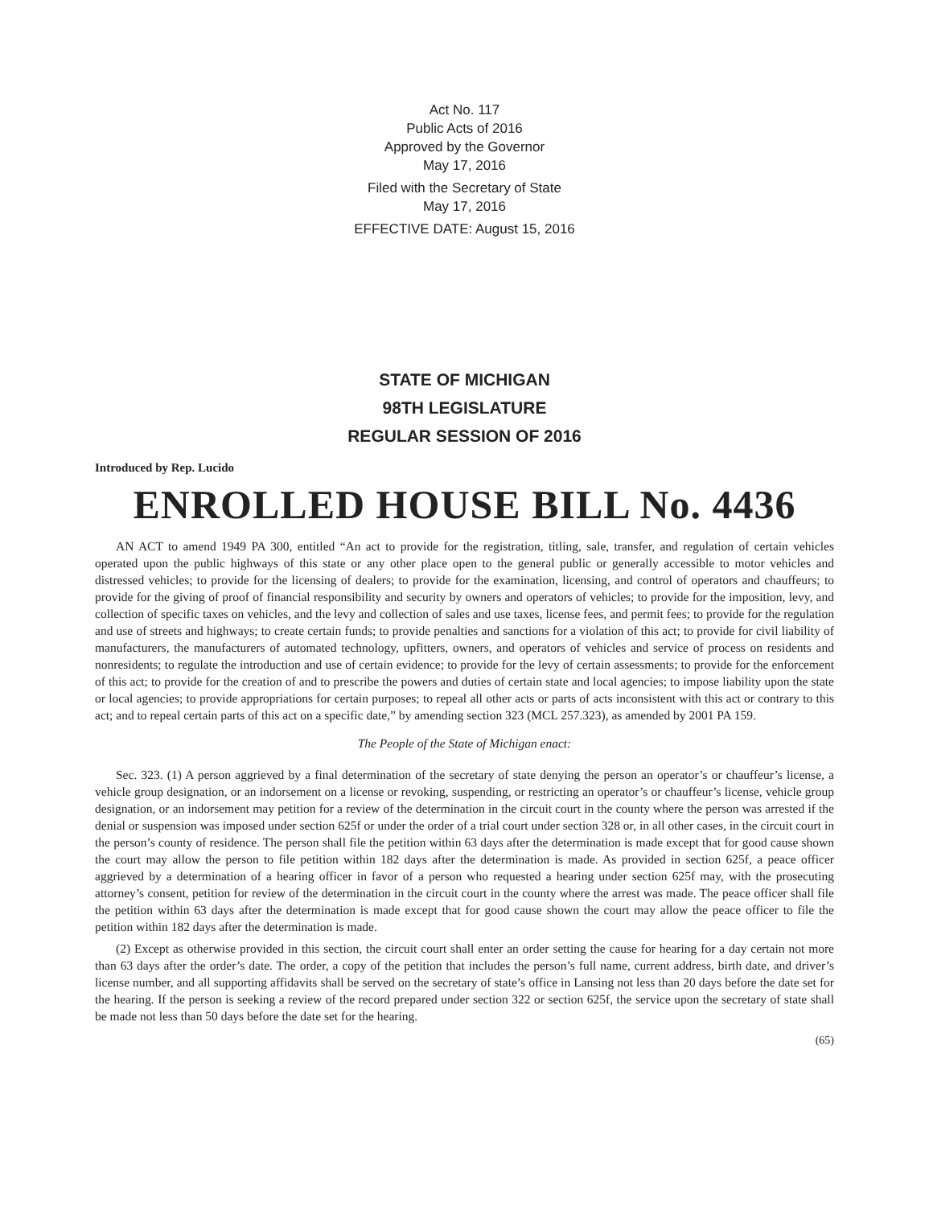Act No. 117
Public Acts of 2016
Approved by the Governor
May 17, 2016
Filed with the Secretary of State
May 17, 2016
EFFECTIVE DATE: August 15, 2016
STATE OF MICHIGAN
98TH LEGISLATURE
REGULAR SESSION OF 2016
Introduced by Rep. Lucido
ENROLLED HOUSE BILL No. 4436
AN ACT to amend 1949 PA 300, entitled “An act to provide for the registration, titling, sale, transfer, and regulation of certain vehicles operated upon the public highways of this state or any other place open to the general public or generally accessible to motor vehicles and distressed vehicles; to provide for the licensing of dealers; to provide for the examination, licensing, and control of operators and chauffeurs; to provide for the giving of proof of financial responsibility and security by owners and operators of vehicles; to provide for the imposition, levy, and collection of specific taxes on vehicles, and the levy and collection of sales and use taxes, license fees, and permit fees; to provide for the regulation and use of streets and highways; to create certain funds; to provide penalties and sanctions for a violation of this act; to provide for civil liability of manufacturers, the manufacturers of automated technology, upfitters, owners, and operators of vehicles and service of process on residents and nonresidents; to regulate the introduction and use of certain evidence; to provide for the levy of certain assessments; to provide for the enforcement of this act; to provide for the creation of and to prescribe the powers and duties of certain state and local agencies; to impose liability upon the state or local agencies; to provide appropriations for certain purposes; to repeal all other acts or parts of acts inconsistent with this act or contrary to this act; and to repeal certain parts of this act on a specific date,” by amending section 323 (MCL 257.323), as amended by 2001 PA 159.
The People of the State of Michigan enact:
Sec. 323. (1) A person aggrieved by a final determination of the secretary of state denying the person an operator’s or chauffeur’s license, a vehicle group designation, or an indorsement on a license or revoking, suspending, or restricting an operator’s or chauffeur’s license, vehicle group designation, or an indorsement may petition for a review of the determination in the circuit court in the county where the person was arrested if the denial or suspension was imposed under section 625f or under the order of a trial court under section 328 or, in all other cases, in the circuit court in the person’s county of residence. The person shall file the petition within 63 days after the determination is made except that for good cause shown the court may allow the person to file petition within 182 days after the determination is made. As provided in section 625f, a peace officer aggrieved by a determination of a hearing officer in favor of a person who requested a hearing under section 625f may, with the prosecuting attorney’s consent, petition for review of the determination in the circuit court in the county where the arrest was made. The peace officer shall file the petition within 63 days after the determination is made except that for good cause shown the court may allow the peace officer to file the petition within 182 days after the determination is made.
(2) Except as otherwise provided in this section, the circuit court shall enter an order setting the cause for hearing for a day certain not more than 63 days after the order’s date. The order, a copy of the petition that includes the person’s full name, current address, birth date, and driver’s license number, and all supporting affidavits shall be served on the secretary of state’s office in Lansing not less than 20 days before the date set for the hearing. If the person is seeking a review of the record prepared under section 322 or section 625f, the service upon the secretary of state shall be made not less than 50 days before the date set for the hearing.
(65)